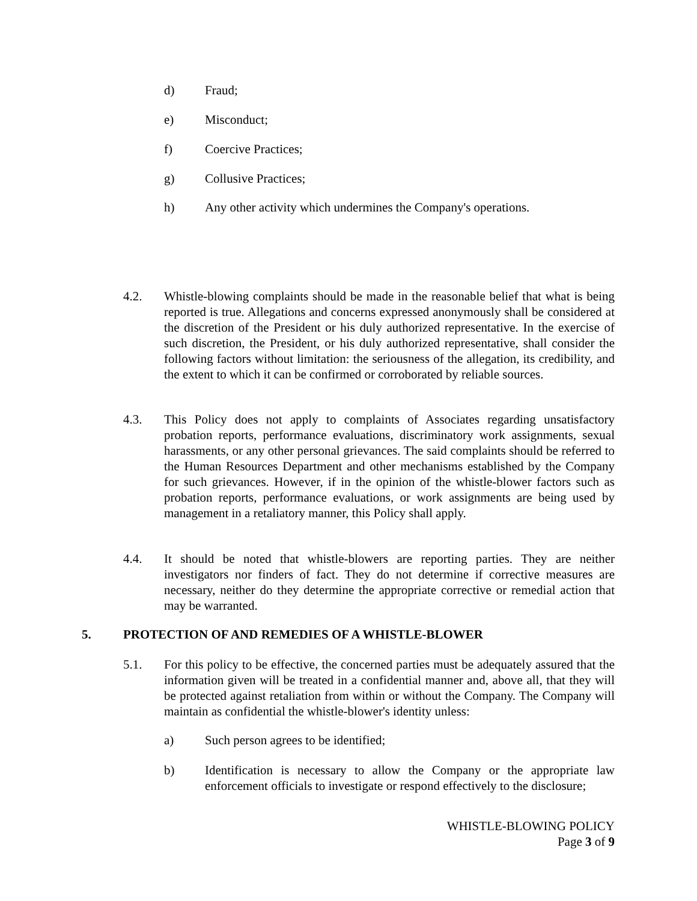d) Fraud;
e) Misconduct;
f) Coercive Practices;
g) Collusive Practices;
h) Any other activity which undermines the Company's operations.
4.2. Whistle-blowing complaints should be made in the reasonable belief that what is being reported is true. Allegations and concerns expressed anonymously shall be considered at the discretion of the President or his duly authorized representative. In the exercise of such discretion, the President, or his duly authorized representative, shall consider the following factors without limitation: the seriousness of the allegation, its credibility, and the extent to which it can be confirmed or corroborated by reliable sources.
4.3. This Policy does not apply to complaints of Associates regarding unsatisfactory probation reports, performance evaluations, discriminatory work assignments, sexual harassments, or any other personal grievances. The said complaints should be referred to the Human Resources Department and other mechanisms established by the Company for such grievances. However, if in the opinion of the whistle-blower factors such as probation reports, performance evaluations, or work assignments are being used by management in a retaliatory manner, this Policy shall apply.
4.4. It should be noted that whistle-blowers are reporting parties. They are neither investigators nor finders of fact. They do not determine if corrective measures are necessary, neither do they determine the appropriate corrective or remedial action that may be warranted.
5. PROTECTION OF AND REMEDIES OF A WHISTLE-BLOWER
5.1. For this policy to be effective, the concerned parties must be adequately assured that the information given will be treated in a confidential manner and, above all, that they will be protected against retaliation from within or without the Company. The Company will maintain as confidential the whistle-blower's identity unless:
a) Such person agrees to be identified;
b) Identification is necessary to allow the Company or the appropriate law enforcement officials to investigate or respond effectively to the disclosure;
WHISTLE-BLOWING POLICY
Page 3 of 9